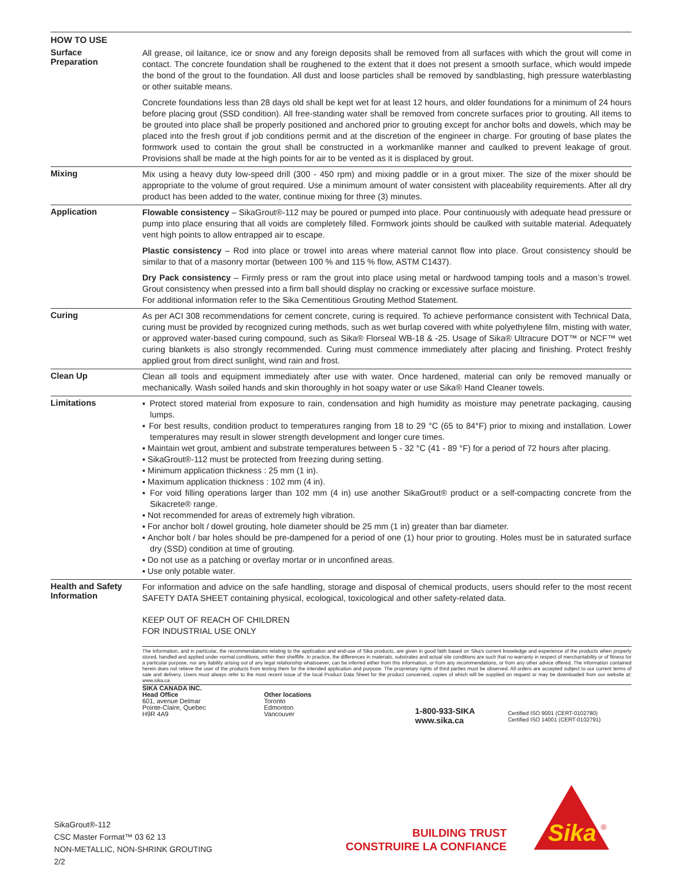HOW TO USE
Surface
Preparation
All grease, oil laitance, ice or snow and any foreign deposits shall be removed from all surfaces with which the grout will come in contact. The concrete foundation shall be roughened to the extent that it does not present a smooth surface, which would impede the bond of the grout to the foundation. All dust and loose particles shall be removed by sandblasting, high pressure waterblasting or other suitable means.
Concrete foundations less than 28 days old shall be kept wet for at least 12 hours, and older foundations for a minimum of 24 hours before placing grout (SSD condition). All free-standing water shall be removed from concrete surfaces prior to grouting. All items to be grouted into place shall be properly positioned and anchored prior to grouting except for anchor bolts and dowels, which may be placed into the fresh grout if job conditions permit and at the discretion of the engineer in charge. For grouting of base plates the formwork used to contain the grout shall be constructed in a workmanlike manner and caulked to prevent leakage of grout. Provisions shall be made at the high points for air to be vented as it is displaced by grout.
Mixing
Mix using a heavy duty low-speed drill (300 - 450 rpm) and mixing paddle or in a grout mixer. The size of the mixer should be appropriate to the volume of grout required. Use a minimum amount of water consistent with placeability requirements. After all dry product has been added to the water, continue mixing for three (3) minutes.
Application
Flowable consistency – SikaGrout®-112 may be poured or pumped into place. Pour continuously with adequate head pressure or pump into place ensuring that all voids are completely filled. Formwork joints should be caulked with suitable material. Adequately vent high points to allow entrapped air to escape.
Plastic consistency – Rod into place or trowel into areas where material cannot flow into place. Grout consistency should be similar to that of a masonry mortar (between 100 % and 115 % flow, ASTM C1437).
Dry Pack consistency – Firmly press or ram the grout into place using metal or hardwood tamping tools and a mason’s trowel. Grout consistency when pressed into a firm ball should display no cracking or excessive surface moisture.
For additional information refer to the Sika Cementitious Grouting Method Statement.
Curing
As per ACI 308 recommendations for cement concrete, curing is required. To achieve performance consistent with Technical Data, curing must be provided by recognized curing methods, such as wet burlap covered with white polyethylene film, misting with water, or approved water-based curing compound, such as Sika® Florseal WB-18 & -25. Usage of Sika® Ultracure DOT™ or NCF™ wet curing blankets is also strongly recommended. Curing must commence immediately after placing and finishing. Protect freshly applied grout from direct sunlight, wind rain and frost.
Clean Up
Clean all tools and equipment immediately after use with water. Once hardened, material can only be removed manually or mechanically. Wash soiled hands and skin thoroughly in hot soapy water or use Sika® Hand Cleaner towels.
Limitations
▪ Protect stored material from exposure to rain, condensation and high humidity as moisture may penetrate packaging, causing lumps.
▪ For best results, condition product to temperatures ranging from 18 to 29 °C (65 to 84°F) prior to mixing and installation. Lower temperatures may result in slower strength development and longer cure times.
▪ Maintain wet grout, ambient and substrate temperatures between 5 - 32 °C (41 - 89 °F) for a period of 72 hours after placing.
▪ SikaGrout®-112 must be protected from freezing during setting.
▪ Minimum application thickness : 25 mm (1 in).
▪ Maximum application thickness : 102 mm (4 in).
▪ For void filling operations larger than 102 mm (4 in) use another SikaGrout® product or a self-compacting concrete from the Sikacrete® range.
▪ Not recommended for areas of extremely high vibration.
▪ For anchor bolt / dowel grouting, hole diameter should be 25 mm (1 in) greater than bar diameter.
▪ Anchor bolt / bar holes should be pre-dampened for a period of one (1) hour prior to grouting. Holes must be in saturated surface dry (SSD) condition at time of grouting.
▪ Do not use as a patching or overlay mortar or in unconfined areas.
▪ Use only potable water.
Health and Safety
Information
For information and advice on the safe handling, storage and disposal of chemical products, users should refer to the most recent SAFETY DATA SHEET containing physical, ecological, toxicological and other safety-related data.
KEEP OUT OF REACH OF CHILDREN
FOR INDUSTRIAL USE ONLY
The Information, and in particular, the recommendations relating to the application and end-use of Sika products, are given in good faith based on Sika's current knowledge and experience of the products when properly stored, handled and applied under normal conditions, within their shelflife. In practice, the differences in materials, substrates and actual site conditions are such that no warranty in respect of merchantability or of fitness for a particular purpose, nor any liability arising out of any legal relationship whatsoever, can be inferred either from this information, or from any recommendations, or from any other advice offered. The information contained herein does not relieve the user of the products from testing them for the intended application and purpose. The proprietary rights of third parties must be observed. All orders are accepted subject to our current terms of sale and delivery. Users must always refer to the most recent issue of the local Product Data Sheet for the product concerned, copies of which will be supplied on request or may be downloaded from our website at: www.sika.ca
SIKA CANADA INC.
Head Office
601, avenue Delmar
Pointe-Claire, Quebec
H9R 4A9
Other locations
Toronto
Edmonton
Vancouver
1-800-933-SIKA
www.sika.ca
Certified ISO 9001 (CERT-0102780)
Certified ISO 14001 (CERT-0102791)
SikaGrout®-112
CSC Master Format™ 03 62 13
NON-METALLIC, NON-SHRINK GROUTING
2/2
BUILDING TRUST
CONSTRUIRE LA CONFIANCE
Sika
®